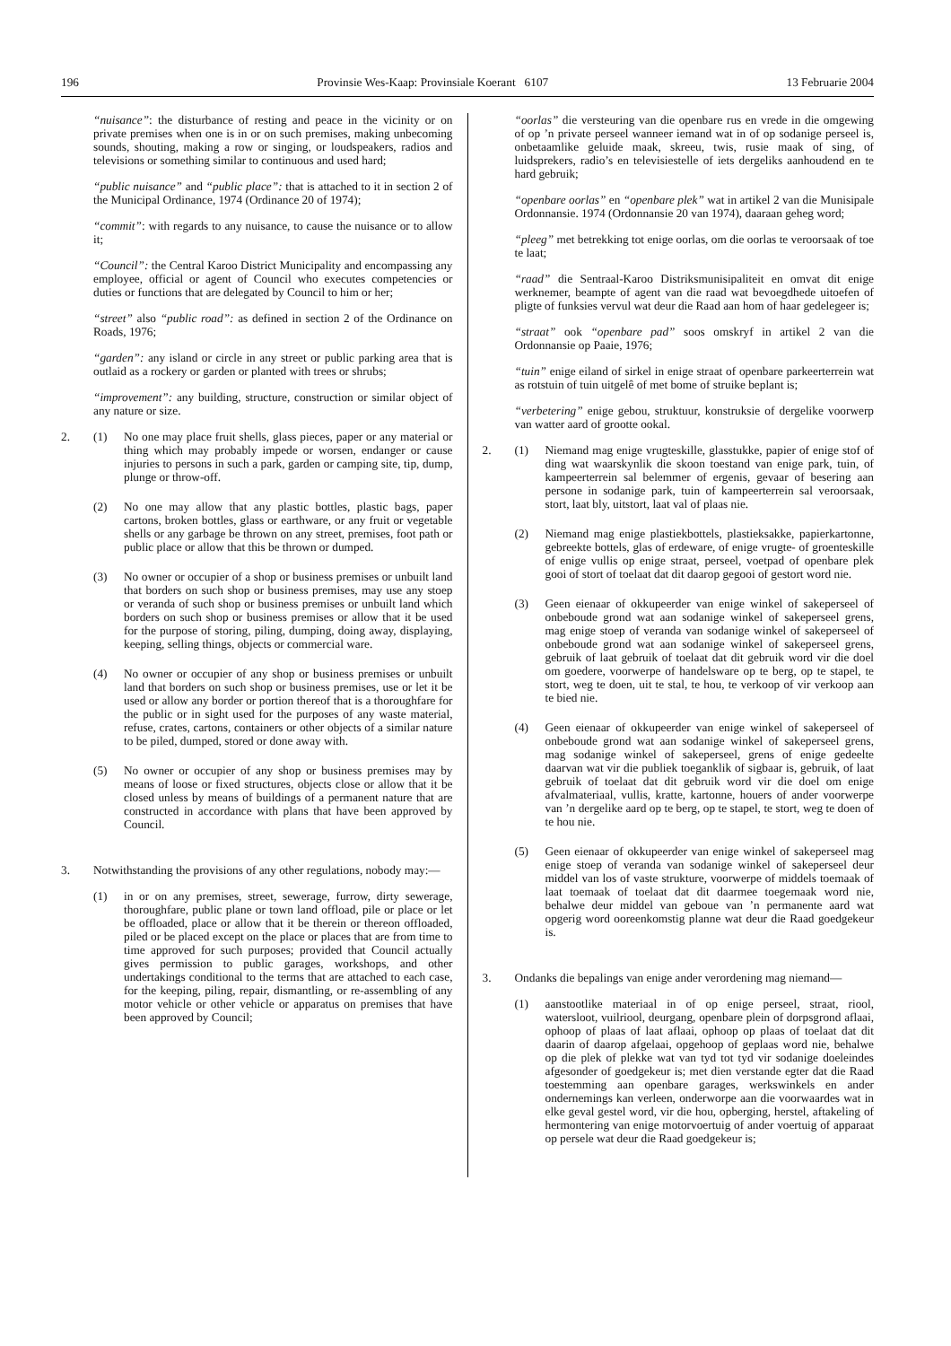196 Provinsie Wes-Kaap: Provinsiale Koerant 6107 13 Februarie 2004
“nuisance”: the disturbance of resting and peace in the vicinity or on private premises when one is in or on such premises, making unbecoming sounds, shouting, making a row or singing, or loudspeakers, radios and televisions or something similar to continuous and used hard;
“public nuisance” and “public place”: that is attached to it in section 2 of the Municipal Ordinance, 1974 (Ordinance 20 of 1974);
“commit”: with regards to any nuisance, to cause the nuisance or to allow it;
“Council”: the Central Karoo District Municipality and encompassing any employee, official or agent of Council who executes competencies or duties or functions that are delegated by Council to him or her;
“street” also “public road”: as defined in section 2 of the Ordinance on Roads, 1976;
“garden”: any island or circle in any street or public parking area that is outlaid as a rockery or garden or planted with trees or shrubs;
“improvement”: any building, structure, construction or similar object of any nature or size.
2. (1) No one may place fruit shells, glass pieces, paper or any material or thing which may probably impede or worsen, endanger or cause injuries to persons in such a park, garden or camping site, tip, dump, plunge or throw-off.
(2) No one may allow that any plastic bottles, plastic bags, paper cartons, broken bottles, glass or earthware, or any fruit or vegetable shells or any garbage be thrown on any street, premises, foot path or public place or allow that this be thrown or dumped.
(3) No owner or occupier of a shop or business premises or unbuilt land that borders on such shop or business premises, may use any stoep or veranda of such shop or business premises or unbuilt land which borders on such shop or business premises or allow that it be used for the purpose of storing, piling, dumping, doing away, displaying, keeping, selling things, objects or commercial ware.
(4) No owner or occupier of any shop or business premises or unbuilt land that borders on such shop or business premises, use or let it be used or allow any border or portion thereof that is a thoroughfare for the public or in sight used for the purposes of any waste material, refuse, crates, cartons, containers or other objects of a similar nature to be piled, dumped, stored or done away with.
(5) No owner or occupier of any shop or business premises may by means of loose or fixed structures, objects close or allow that it be closed unless by means of buildings of a permanent nature that are constructed in accordance with plans that have been approved by Council.
3. Notwithstanding the provisions of any other regulations, nobody may:—
(1) in or on any premises, street, sewerage, furrow, dirty sewerage, thoroughfare, public plane or town land offload, pile or place or let be offloaded, place or allow that it be therein or thereon offloaded, piled or be placed except on the place or places that are from time to time approved for such purposes; provided that Council actually gives permission to public garages, workshops, and other undertakings conditional to the terms that are attached to each case, for the keeping, piling, repair, dismantling, or re-assembling of any motor vehicle or other vehicle or apparatus on premises that have been approved by Council;
“oorlas” die versteuring van die openbare rus en vrede in die omgewing of op ’n private perseel wanneer iemand wat in of op sodanige perseel is, onbetaamlike geluide maak, skreeu, twis, rusie maak of sing, of luidsprekers, radio’s en televisiestelle of iets dergeliks aanhoudend en te hard gebruik;
“openbare oorlas” en “openbare plek” wat in artikel 2 van die Munisipale Ordonnansie. 1974 (Ordonnansie 20 van 1974), daaraan geheg word;
“pleeg” met betrekking tot enige oorlas, om die oorlas te veroorsaak of toe te laat;
“raad” die Sentraal-Karoo Distriksmunisipaliteit en omvat dit enige werknemer, beampte of agent van die raad wat bevoegdhede uitoefen of pligte of funksies vervul wat deur die Raad aan hom of haar gedelegeer is;
“straat” ook “openbare pad” soos omskryf in artikel 2 van die Ordonnansie op Paaie, 1976;
“tuin” enige eiland of sirkel in enige straat of openbare parkeerterrein wat as rotstuin of tuin uitgelê of met bome of struike beplant is;
“verbetering” enige gebou, struktuur, konstruksie of dergelike voorwerp van watter aard of grootte ookal.
2. (1) Niemand mag enige vrugteskille, glasstukke, papier of enige stof of ding wat waarskynlik die skoon toestand van enige park, tuin, of kampeerterrein sal belemmer of ergenis, gevaar of besering aan persone in sodanige park, tuin of kampeerterrein sal veroorsaak, stort, laat bly, uitstort, laat val of plaas nie.
(2) Niemand mag enige plastiekbottels, plastieksakke, papierkartonne, gebreekte bottels, glas of erdeware, of enige vrugte- of groenteskille of enige vullis op enige straat, perseel, voetpad of openbare plek gooi of stort of toelaat dat dit daarop gegooi of gestort word nie.
(3) Geen eienaar of okkupeerder van enige winkel of sakeperseel of onbeboude grond wat aan sodanige winkel of sakeperseel grens, mag enige stoep of veranda van sodanige winkel of sakeperseel of onbeboude grond wat aan sodanige winkel of sakeperseel grens, gebruik of laat gebruik of toelaat dat dit gebruik word vir die doel om goedere, voorwerpe of handelsware op te berg, op te stapel, te stort, weg te doen, uit te stal, te hou, te verkoop of vir verkoop aan te bied nie.
(4) Geen eienaar of okkupeerder van enige winkel of sakeperseel of onbeboude grond wat aan sodanige winkel of sakeperseel grens, mag sodanige winkel of sakeperseel, grens of enige gedeelte daarvan wat vir die publiek toeganklik of sigbaar is, gebruik, of laat gebruik of toelaat dat dit gebruik word vir die doel om enige afvalmateriaal, vullis, kratte, kartonne, houers of ander voorwerpe van ’n dergelike aard op te berg, op te stapel, te stort, weg te doen of te hou nie.
(5) Geen eienaar of okkupeerder van enige winkel of sakeperseel mag enige stoep of veranda van sodanige winkel of sakeperseel deur middel van los of vaste strukture, voorwerpe of middels toemaak of laat toemaak of toelaat dat dit daarmee toegemaak word nie, behalwe deur middel van geboue van ’n permanente aard wat opgerig word ooreenkomstig planne wat deur die Raad goedgekeur is.
3. Ondanks die bepalings van enige ander verordening mag niemand—
(1) aanstootlike materiaal in of op enige perseel, straat, riool, watersloot, vuilriool, deurgang, openbare plein of dorpsgrond aflaai, ophoop of plaas of laat aflaai, ophoop op plaas of toelaat dat dit daarin of daarop afgelaai, opgehoop of geplaas word nie, behalwe op die plek of plekke wat van tyd tot tyd vir sodanige doeleindes afgesonder of goedgekeur is; met dien verstande egter dat die Raad toestemming aan openbare garages, werkswinkels en ander ondernemings kan verleen, onderworpe aan die voorwaardes wat in elke geval gestel word, vir die hou, opberging, herstel, aftakeling of hermontering van enige motorvoertuig of ander voertuig of apparaat op persele wat deur die Raad goedgekeur is;